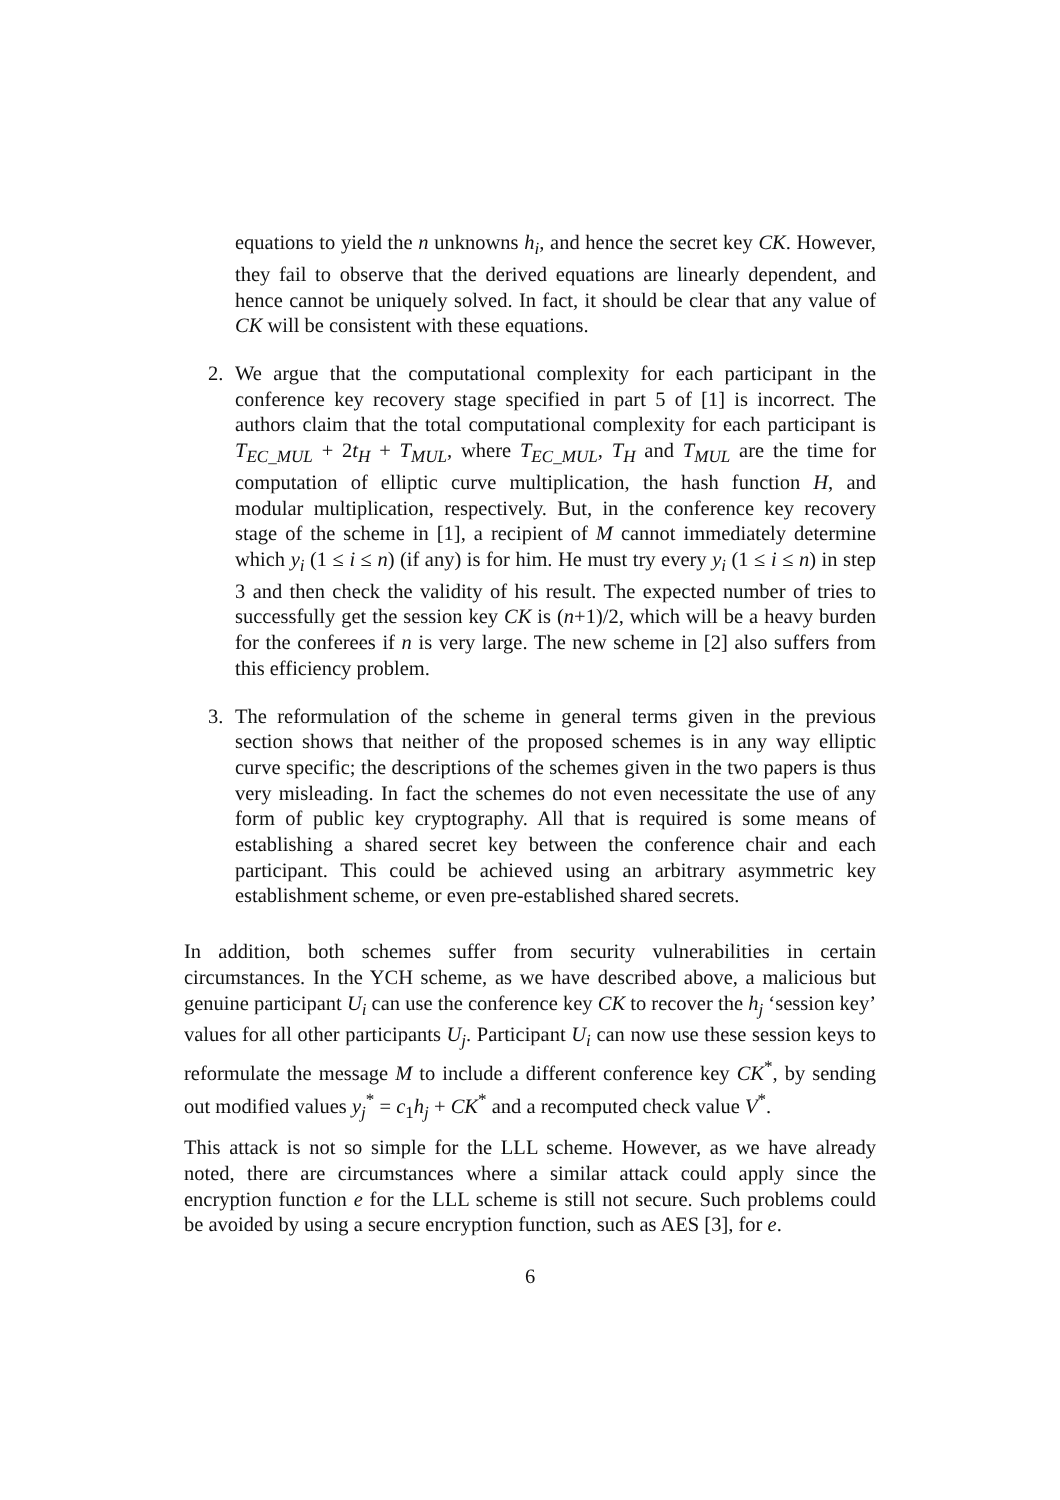equations to yield the n unknowns h<sub>i</sub>, and hence the secret key CK. However, they fail to observe that the derived equations are linearly dependent, and hence cannot be uniquely solved. In fact, it should be clear that any value of CK will be consistent with these equations.
2. We argue that the computational complexity for each participant in the conference key recovery stage specified in part 5 of [1] is incorrect. The authors claim that the total computational complexity for each participant is T<sub>EC_MUL</sub> + 2t<sub>H</sub> + T<sub>MUL</sub>, where T<sub>EC_MUL</sub>, T<sub>H</sub> and T<sub>MUL</sub> are the time for computation of elliptic curve multiplication, the hash function H, and modular multiplication, respectively. But, in the conference key recovery stage of the scheme in [1], a recipient of M cannot immediately determine which y<sub>i</sub> (1 ≤ i ≤ n) (if any) is for him. He must try every y<sub>i</sub> (1 ≤ i ≤ n) in step 3 and then check the validity of his result. The expected number of tries to successfully get the session key CK is (n+1)/2, which will be a heavy burden for the conferees if n is very large. The new scheme in [2] also suffers from this efficiency problem.
3. The reformulation of the scheme in general terms given in the previous section shows that neither of the proposed schemes is in any way elliptic curve specific; the descriptions of the schemes given in the two papers is thus very misleading. In fact the schemes do not even necessitate the use of any form of public key cryptography. All that is required is some means of establishing a shared secret key between the conference chair and each participant. This could be achieved using an arbitrary asymmetric key establishment scheme, or even pre-established shared secrets.
In addition, both schemes suffer from security vulnerabilities in certain circumstances. In the YCH scheme, as we have described above, a malicious but genuine participant U<sub>i</sub> can use the conference key CK to recover the h<sub>j</sub> ‘session key’ values for all other participants U<sub>j</sub>. Participant U<sub>i</sub> can now use these session keys to reformulate the message M to include a different conference key CK<sup>*</sup>, by sending out modified values y<sub>j</sub><sup>*</sup> = c<sub>1</sub>h<sub>j</sub> + CK<sup>*</sup> and a recomputed check value V<sup>*</sup>.
This attack is not so simple for the LLL scheme. However, as we have already noted, there are circumstances where a similar attack could apply since the encryption function e for the LLL scheme is still not secure. Such problems could be avoided by using a secure encryption function, such as AES [3], for e.
6